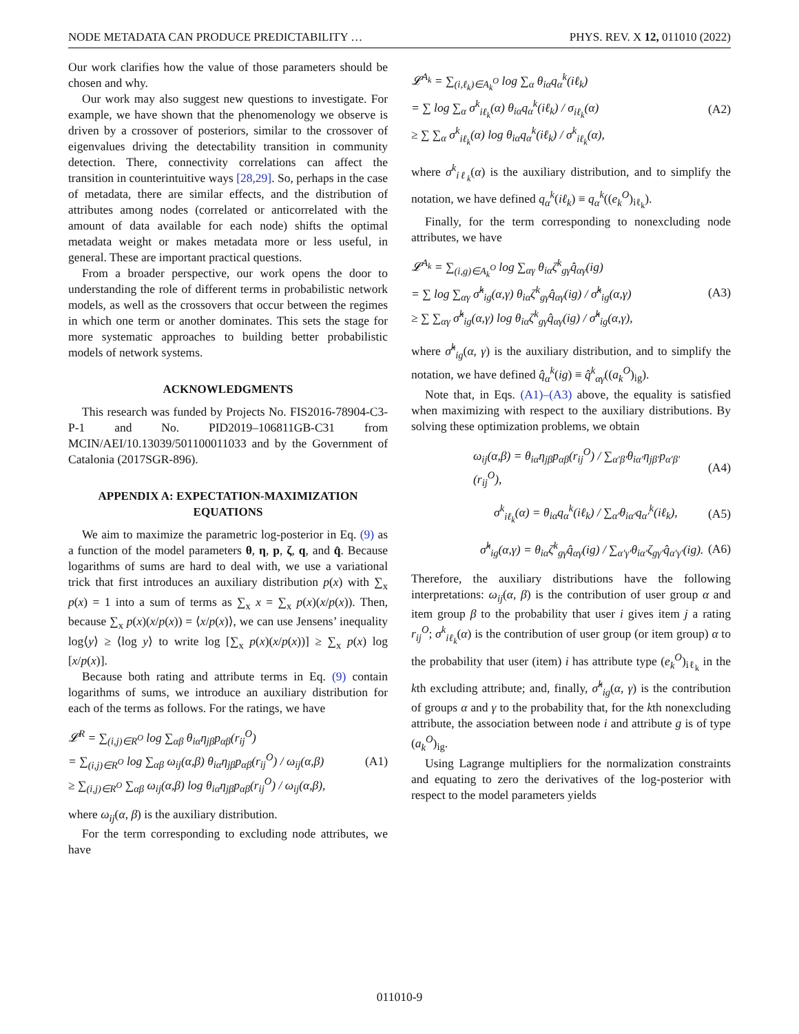NODE METADATA CAN PRODUCE PREDICTABILITY … PHYS. REV. X 12, 011010 (2022)
Our work clarifies how the value of those parameters should be chosen and why.
Our work may also suggest new questions to investigate. For example, we have shown that the phenomenology we observe is driven by a crossover of posteriors, similar to the crossover of eigenvalues driving the detectability transition in community detection. There, connectivity correlations can affect the transition in counterintuitive ways [28,29]. So, perhaps in the case of metadata, there are similar effects, and the distribution of attributes among nodes (correlated or anticorrelated with the amount of data available for each node) shifts the optimal metadata weight or makes metadata more or less useful, in general. These are important practical questions.
From a broader perspective, our work opens the door to understanding the role of different terms in probabilistic network models, as well as the crossovers that occur between the regimes in which one term or another dominates. This sets the stage for more systematic approaches to building better probabilistic models of network systems.
ACKNOWLEDGMENTS
This research was funded by Projects No. FIS2016-78904-C3-P-1 and No. PID2019–106811GB-C31 from MCIN/AEI/10.13039/501100011033 and by the Government of Catalonia (2017SGR-896).
APPENDIX A: EXPECTATION-MAXIMIZATION EQUATIONS
We aim to maximize the parametric log-posterior in Eq. (9) as a function of the model parameters θ, η, p, ζ, q, and q̂. Because logarithms of sums are hard to deal with, we use a variational trick that first introduces an auxiliary distribution p(x) with ∑<sub>x</sub> p(x) = 1 into a sum of terms as ∑<sub>x</sub> x = ∑<sub>x</sub> p(x)(x/p(x)). Then, because ∑<sub>x</sub> p(x)(x/p(x)) = ⟨x/p(x)⟩, we can use Jensens’ inequality log⟨y⟩ ≥ ⟨log y⟩ to write log [∑<sub>x</sub> p(x)(x/p(x))] ≥ ∑<sub>x</sub> p(x) log [x/p(x)].
Because both rating and attribute terms in Eq. (9) contain logarithms of sums, we introduce an auxiliary distribution for each of the terms as follows. For the ratings, we have
𝓛<sup>R</sup> = ∑<sub>(i,j)∈R<sup>O</sup></sub> log ∑<sub>αβ</sub> θ<sub>iα</sub>η<sub>jβ</sub>p<sub>αβ</sub>(r<sub>ij</sub><sup>O</sup>)
= ∑<sub>(i,j)∈R<sup>O</sup></sub> log ∑<sub>αβ</sub> ω<sub>ij</sub>(α,β) θ<sub>iα</sub>η<sub>jβ</sub>p<sub>αβ</sub>(r<sub>ij</sub><sup>O</sup>) / ω<sub>ij</sub>(α,β)
≥ ∑<sub>(i,j)∈R<sup>O</sup></sub> ∑<sub>αβ</sub> ω<sub>ij</sub>(α,β) log θ<sub>iα</sub>η<sub>jβ</sub>p<sub>αβ</sub>(r<sub>ij</sub><sup>O</sup>) / ω<sub>ij</sub>(α,β), (A1)
where ω<sub>ij</sub>(α, β) is the auxiliary distribution.
For the term corresponding to excluding node attributes, we have
𝓛<sup>A<sub>k</sub></sup> = ∑<sub>(i,ℓ<sub>k</sub>)∈A<sub>k</sub><sup>O</sup></sub> log ∑<sub>α</sub> θ<sub>iα</sub>q<sub>α</sub><sup>k</sup>(iℓ<sub>k</sub>)
= ∑ log ∑<sub>α</sub> σ<sup>k</sup><sub>iℓ<sub>k</sub></sub>(α) θ<sub>iα</sub>q<sub>α</sub><sup>k</sup>(iℓ<sub>k</sub>) / σ<sub>iℓ<sub>k</sub></sub>(α)
≥ ∑ ∑<sub>α</sub> σ<sup>k</sup><sub>iℓ<sub>k</sub></sub>(α) log θ<sub>iα</sub>q<sub>α</sub><sup>k</sup>(iℓ<sub>k</sub>) / σ<sup>k</sup><sub>iℓ<sub>k</sub></sub>(α), (A2)
where σ<sup>k</sup><sub>iℓ<sub>k</sub></sub>(α) is the auxiliary distribution, and to simplify the notation, we have defined q<sub>α</sub><sup>k</sup>(iℓ<sub>k</sub>) ≡ q<sub>α</sub><sup>k</sup>((e<sub>k</sub><sup>O</sup>)<sub>iℓ<sub>k</sub></sub>).
Finally, for the term corresponding to nonexcluding node attributes, we have
𝓛<sup>A<sub>k</sub></sup> = ∑<sub>(i,g)∈A<sub>k</sub><sup>O</sup></sub> log ∑<sub>αγ</sub> θ<sub>iα</sub>ζ<sup>k</sup><sub>gγ</sub>q̂<sub>αγ</sub>(ig)
= ∑ log ∑<sub>αγ</sub> σ̂<sup>k</sup><sub>ig</sub>(α,γ) θ<sub>iα</sub>ζ<sup>k</sup><sub>gγ</sub>q̂<sub>αγ</sub>(ig) / σ̂<sup>k</sup><sub>ig</sub>(α,γ)
≥ ∑ ∑<sub>αγ</sub> σ̂<sup>k</sup><sub>ig</sub>(α,γ) log θ<sub>iα</sub>ζ<sup>k</sup><sub>gγ</sub>q̂<sub>αγ</sub>(ig) / σ̂<sup>k</sup><sub>ig</sub>(α,γ), (A3)
where σ̂<sup>k</sup><sub>ig</sub>(α, γ) is the auxiliary distribution, and to simplify the notation, we have defined q̂<sub>α</sub><sup>k</sup>(ig) ≡ q̂<sup>k</sup><sub>αγ</sub>((a<sub>k</sub><sup>O</sup>)<sub>ig</sub>).
Note that, in Eqs. (A1)–(A3) above, the equality is satisfied when maximizing with respect to the auxiliary distributions. By solving these optimization problems, we obtain
ω<sub>ij</sub>(α,β) = θ<sub>iα</sub>η<sub>jβ</sub>p<sub>αβ</sub>(r<sub>ij</sub><sup>O</sup>) / ∑<sub>α′β′</sub>θ<sub>iα′</sub>η<sub>jβ′</sub>p<sub>α′β′</sub>(r<sub>ij</sub><sup>O</sup>), (A4)
σ<sup>k</sup><sub>iℓ<sub>k</sub></sub>(α) = θ<sub>iα</sub>q<sub>α</sub><sup>k</sup>(iℓ<sub>k</sub>) / ∑<sub>α′</sub>θ<sub>iα′</sub>q<sub>α′</sub><sup>k</sup>(iℓ<sub>k</sub>), (A5)
σ̂<sup>k</sup><sub>ig</sub>(α,γ) = θ<sub>iα</sub>ζ<sup>k</sup><sub>gγ</sub>q̂<sub>αγ</sub>(ig) / ∑<sub>α′γ′</sub>θ<sub>iα′</sub>ζ<sub>gγ′</sub>q̂<sub>α′γ′</sub>(ig). (A6)
Therefore, the auxiliary distributions have the following interpretations: ω<sub>ij</sub>(α, β) is the contribution of user group α and item group β to the probability that user i gives item j a rating r<sub>ij</sub><sup>O</sup>; σ<sup>k</sup><sub>iℓ<sub>k</sub></sub>(α) is the contribution of user group (or item group) α to the probability that user (item) i has attribute type (e<sub>k</sub><sup>O</sup>)<sub>iℓ<sub>k</sub></sub> in the kth excluding attribute; and, finally, σ̂<sup>k</sup><sub>ig</sub>(α, γ) is the contribution of groups α and γ to the probability that, for the kth nonexcluding attribute, the association between node i and attribute g is of type (a<sub>k</sub><sup>O</sup>)<sub>ig</sub>.
Using Lagrange multipliers for the normalization constraints and equating to zero the derivatives of the log-posterior with respect to the model parameters yields
011010-9